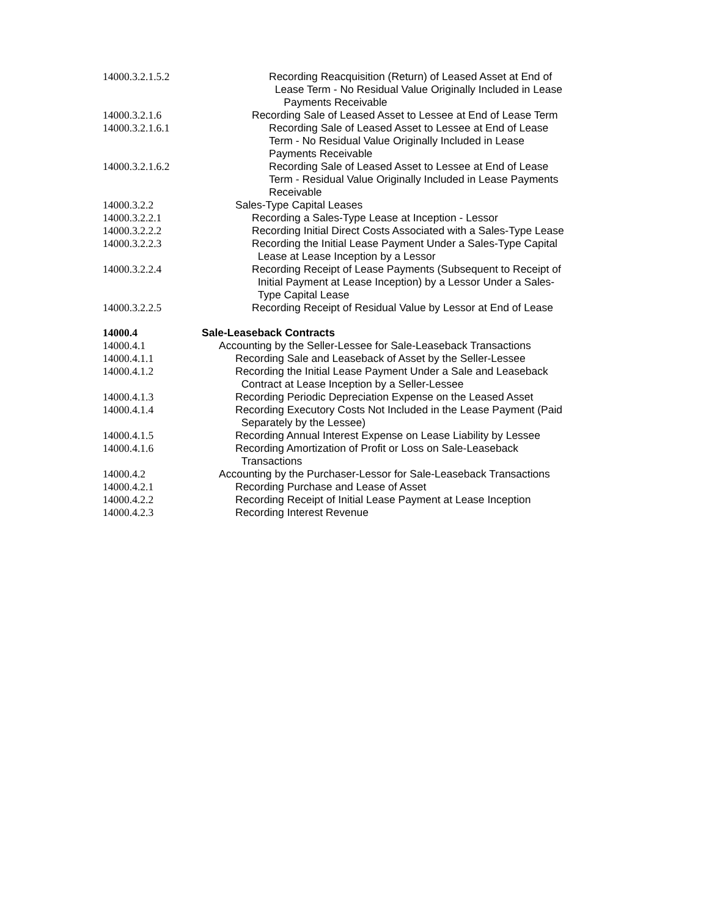14000.3.2.1.5.2 Recording Reacquisition (Return) of Leased Asset at End of
Lease Term - No Residual Value Originally Included in Lease
Payments Receivable
14000.3.2.1.6 Recording Sale of Leased Asset to Lessee at End of Lease Term
14000.3.2.1.6.1 Recording Sale of Leased Asset to Lessee at End of Lease
Term - No Residual Value Originally Included in Lease
Payments Receivable
14000.3.2.1.6.2 Recording Sale of Leased Asset to Lessee at End of Lease
Term - Residual Value Originally Included in Lease Payments
Receivable
14000.3.2.2 Sales-Type Capital Leases
14000.3.2.2.1 Recording a Sales-Type Lease at Inception - Lessor
14000.3.2.2.2 Recording Initial Direct Costs Associated with a Sales-Type Lease
14000.3.2.2.3 Recording the Initial Lease Payment Under a Sales-Type Capital
Lease at Lease Inception by a Lessor
14000.3.2.2.4 Recording Receipt of Lease Payments (Subsequent to Receipt of
Initial Payment at Lease Inception) by a Lessor Under a Sales-
Type Capital Lease
14000.3.2.2.5 Recording Receipt of Residual Value by Lessor at End of Lease
14000.4 Sale-Leaseback Contracts
14000.4.1 Accounting by the Seller-Lessee for Sale-Leaseback Transactions
14000.4.1.1 Recording Sale and Leaseback of Asset by the Seller-Lessee
14000.4.1.2 Recording the Initial Lease Payment Under a Sale and Leaseback
Contract at Lease Inception by a Seller-Lessee
14000.4.1.3 Recording Periodic Depreciation Expense on the Leased Asset
14000.4.1.4 Recording Executory Costs Not Included in the Lease Payment (Paid
Separately by the Lessee)
14000.4.1.5 Recording Annual Interest Expense on Lease Liability by Lessee
14000.4.1.6 Recording Amortization of Profit or Loss on Sale-Leaseback
Transactions
14000.4.2 Accounting by the Purchaser-Lessor for Sale-Leaseback Transactions
14000.4.2.1 Recording Purchase and Lease of Asset
14000.4.2.2 Recording Receipt of Initial Lease Payment at Lease Inception
14000.4.2.3 Recording Interest Revenue